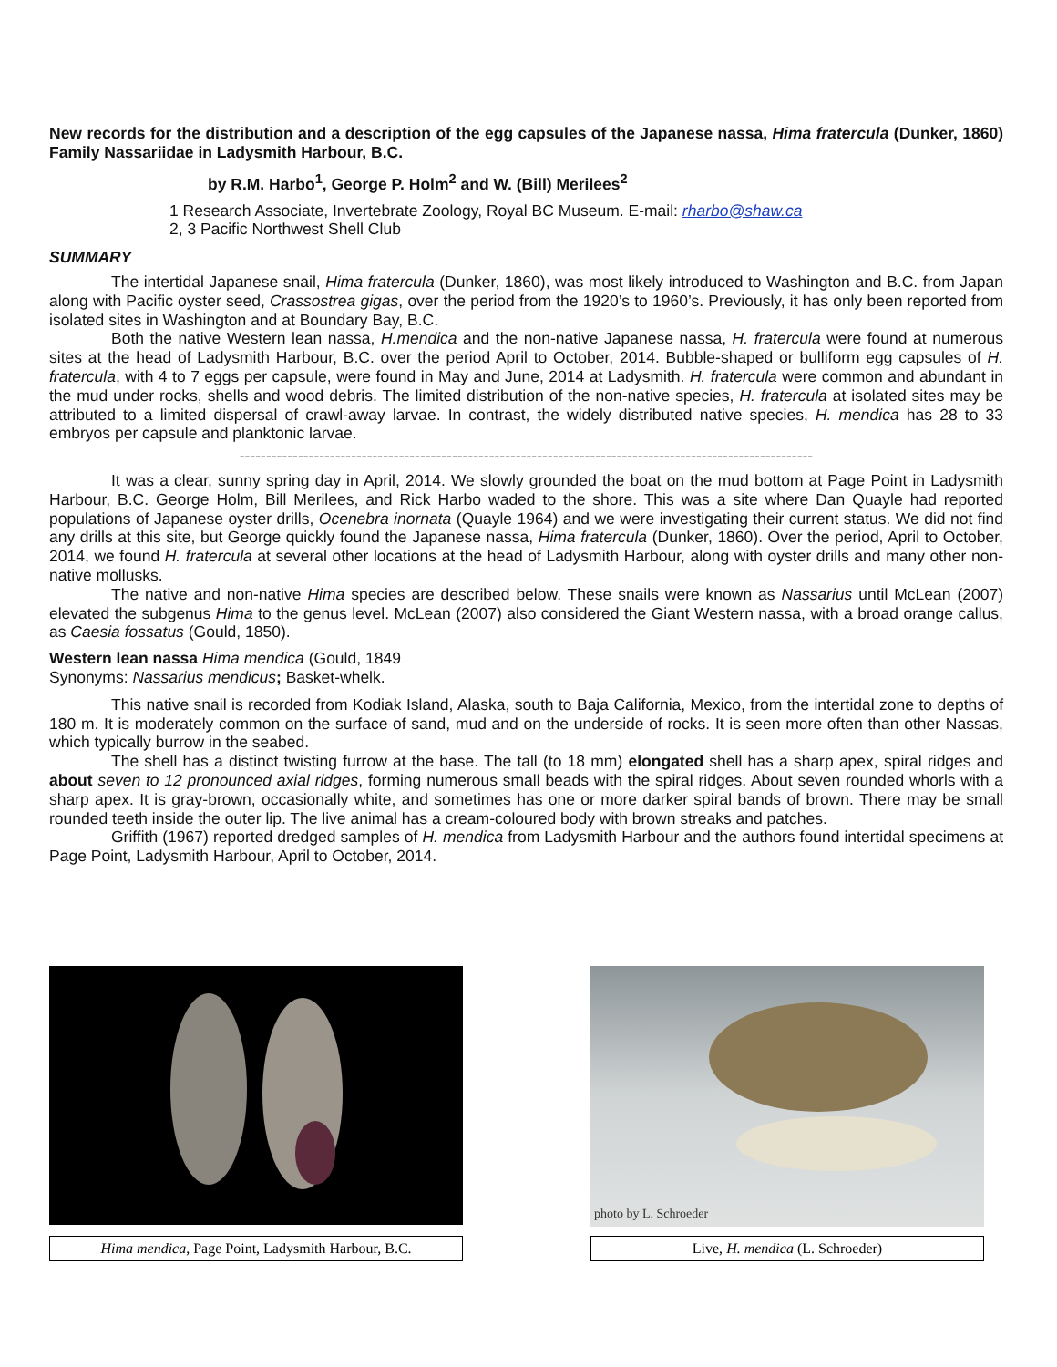New records for the distribution and a description of the egg capsules of the Japanese nassa, Hima fratercula (Dunker, 1860) Family Nassariidae in Ladysmith Harbour, B.C.
by R.M. Harbo<sup>1</sup>, George P. Holm<sup>2</sup> and W. (Bill) Merilees<sup>2</sup>
1 Research Associate, Invertebrate Zoology, Royal BC Museum. E-mail: rharbo@shaw.ca
2, 3 Pacific Northwest Shell Club
SUMMARY
The intertidal Japanese snail, Hima fratercula (Dunker, 1860), was most likely introduced to Washington and B.C. from Japan along with Pacific oyster seed, Crassostrea gigas, over the period from the 1920’s to 1960’s. Previously, it has only been reported from isolated sites in Washington and at Boundary Bay, B.C.
Both the native Western lean nassa, H.mendica and the non-native Japanese nassa, H. fratercula were found at numerous sites at the head of Ladysmith Harbour, B.C. over the period April to October, 2014. Bubble-shaped or bulliform egg capsules of H. fratercula, with 4 to 7 eggs per capsule, were found in May and June, 2014 at Ladysmith. H. fratercula were common and abundant in the mud under rocks, shells and wood debris. The limited distribution of the non-native species, H. fratercula at isolated sites may be attributed to a limited dispersal of crawl-away larvae. In contrast, the widely distributed native species, H. mendica has 28 to 33 embryos per capsule and planktonic larvae.
------------------------------------------------------------------------------------------------------------
It was a clear, sunny spring day in April, 2014. We slowly grounded the boat on the mud bottom at Page Point in Ladysmith Harbour, B.C. George Holm, Bill Merilees, and Rick Harbo waded to the shore. This was a site where Dan Quayle had reported populations of Japanese oyster drills, Ocenebra inornata (Quayle 1964) and we were investigating their current status. We did not find any drills at this site, but George quickly found the Japanese nassa, Hima fratercula (Dunker, 1860). Over the period, April to October, 2014, we found H. fratercula at several other locations at the head of Ladysmith Harbour, along with oyster drills and many other non-native mollusks.
The native and non-native Hima species are described below. These snails were known as Nassarius until McLean (2007) elevated the subgenus Hima to the genus level. McLean (2007) also considered the Giant Western nassa, with a broad orange callus, as Caesia fossatus (Gould, 1850).
Western lean nassa Hima mendica (Gould, 1849
Synonyms: Nassarius mendicus; Basket-whelk.
This native snail is recorded from Kodiak Island, Alaska, south to Baja California, Mexico, from the intertidal zone to depths of 180 m. It is moderately common on the surface of sand, mud and on the underside of rocks. It is seen more often than other Nassas, which typically burrow in the seabed.
The shell has a distinct twisting furrow at the base. The tall (to 18 mm) elongated shell has a sharp apex, spiral ridges and about seven to 12 pronounced axial ridges, forming numerous small beads with the spiral ridges. About seven rounded whorls with a sharp apex. It is gray-brown, occasionally white, and sometimes has one or more darker spiral bands of brown. There may be small rounded teeth inside the outer lip. The live animal has a cream-coloured body with brown streaks and patches.
Griffith (1967) reported dredged samples of H. mendica from Ladysmith Harbour and the authors found intertidal specimens at Page Point, Ladysmith Harbour, April to October, 2014.
Hima mendica, Page Point, Ladysmith Harbour, B.C.
photo by L. Schroeder
Live, H. mendica (L. Schroeder)